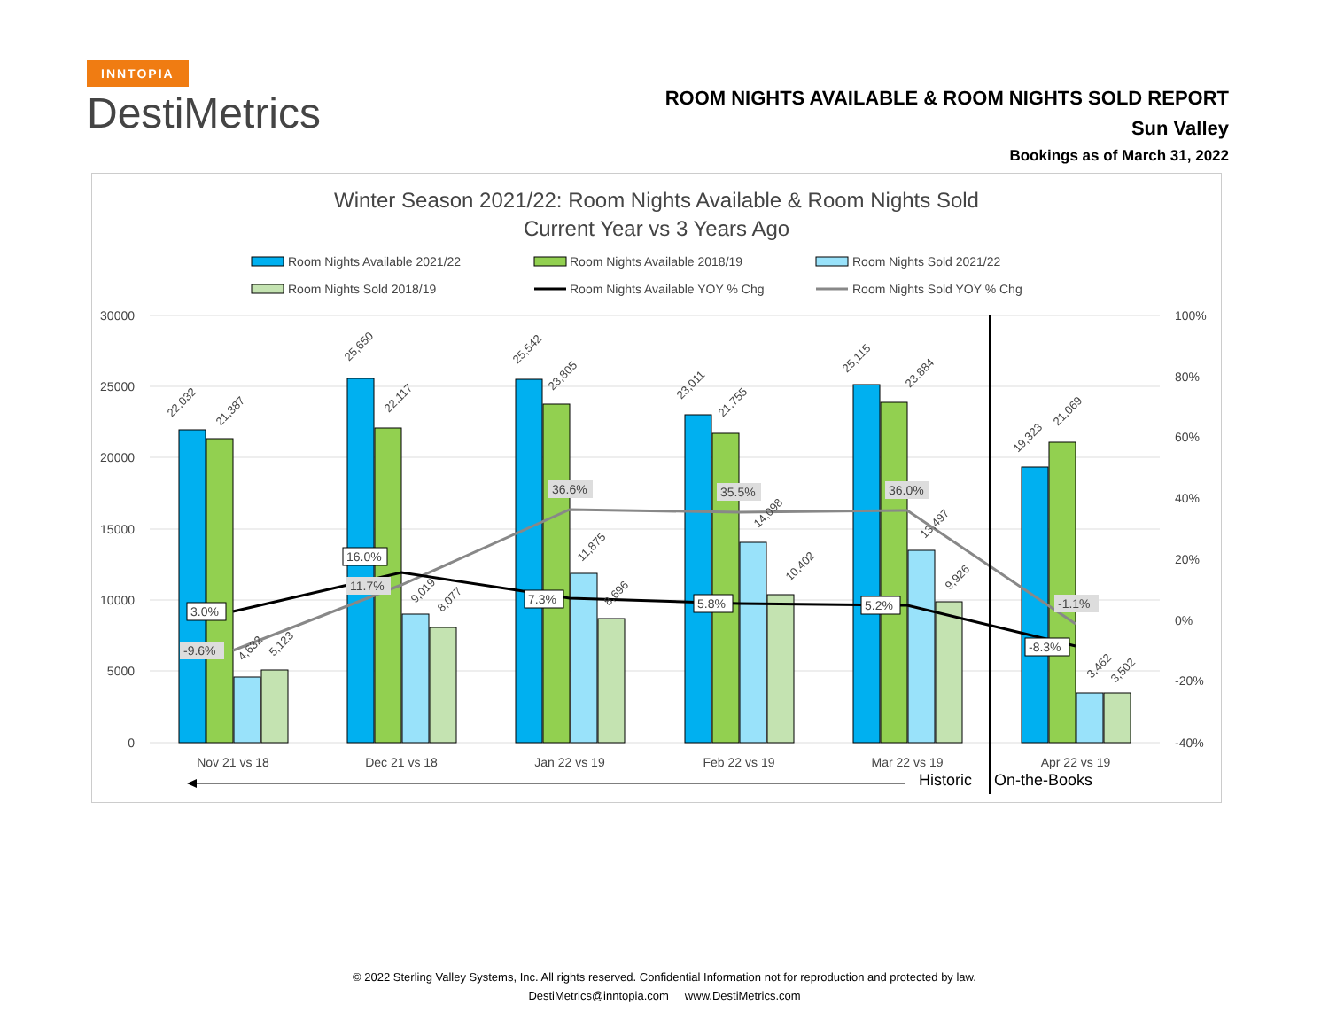INNTOPIA
DestiMetrics
ROOM NIGHTS AVAILABLE & ROOM NIGHTS SOLD REPORT
Sun Valley
Bookings as of March 31, 2022
Winter Season 2021/22: Room Nights Available & Room Nights Sold
Current Year vs 3 Years Ago
Room Nights Available 2021/22
Room Nights Available 2018/19
Room Nights Sold 2021/22
Room Nights Sold 2018/19
Room Nights Available YOY % Chg
Room Nights Sold YOY % Chg
30000
25000
20000
15000
10000
5000
0
100%
80%
60%
40%
20%
0%
-20%
-40%
22,032
21,387
4,632
5,123
25,650
22,117
9,019
8,077
25,542
23,805
11,875
8,696
23,011
21,755
14,098
10,402
25,115
23,884
13,497
9,926
19,323
21,069
3,462
3,502
3.0%
-9.6%
16.0%
11.7%
36.6%
7.3%
35.5%
5.8%
36.0%
5.2%
-1.1%
-8.3%
Nov 21 vs 18
Dec 21 vs 18
Jan 22 vs 19
Feb 22 vs 19
Mar 22 vs 19
Apr 22 vs 19
Historic
On-the-Books
© 2022 Sterling Valley Systems, Inc. All rights reserved. Confidential Information not for reproduction and protected by law.
DestiMetrics@inntopia.com www.DestiMetrics.com